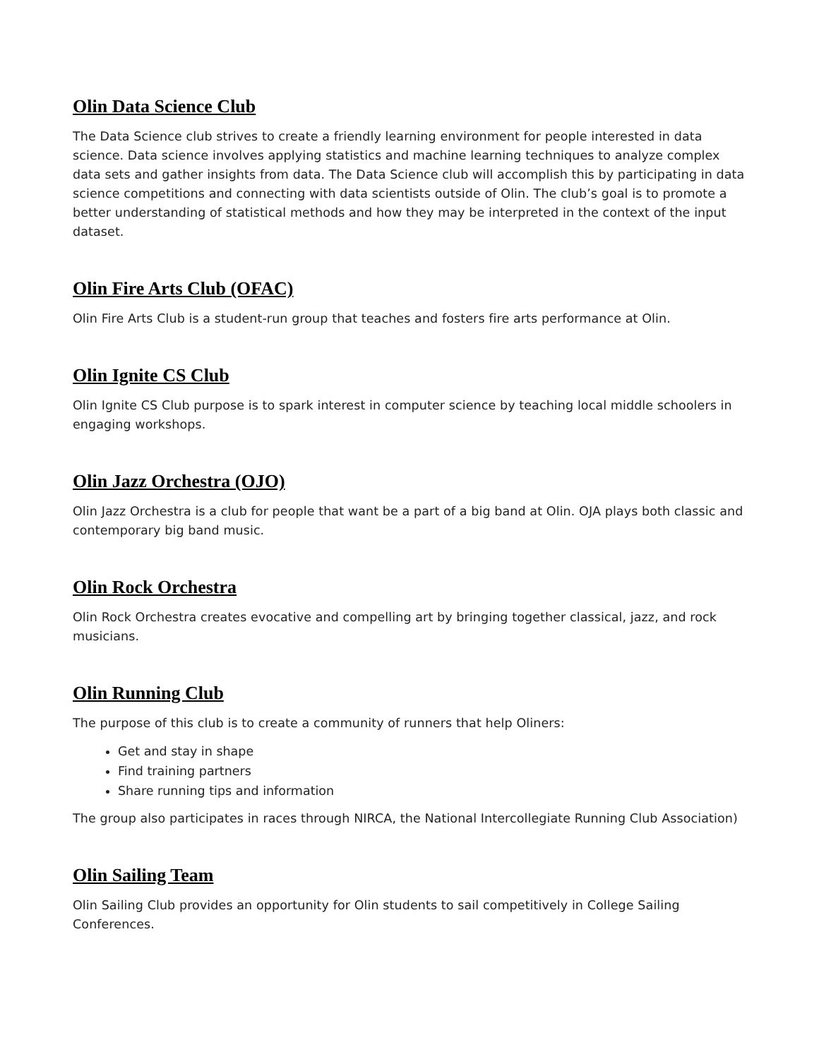Olin Data Science Club
The Data Science club strives to create a friendly learning environment for people interested in data science. Data science involves applying statistics and machine learning techniques to analyze complex data sets and gather insights from data. The Data Science club will accomplish this by participating in data science competitions and connecting with data scientists outside of Olin. The club’s goal is to promote a better understanding of statistical methods and how they may be interpreted in the context of the input dataset.
Olin Fire Arts Club (OFAC)
Olin Fire Arts Club is a student-run group that teaches and fosters fire arts performance at Olin.
Olin Ignite CS Club
Olin Ignite CS Club purpose is to spark interest in computer science by teaching local middle schoolers in engaging workshops.
Olin Jazz Orchestra (OJO)
Olin Jazz Orchestra is a club for people that want be a part of a big band at Olin. OJA plays both classic and contemporary big band music.
Olin Rock Orchestra
Olin Rock Orchestra creates evocative and compelling art by bringing together classical, jazz, and rock musicians.
Olin Running Club
The purpose of this club is to create a community of runners that help Oliners:
Get and stay in shape
Find training partners
Share running tips and information
The group also participates in races through NIRCA, the National Intercollegiate Running Club Association)
Olin Sailing Team
Olin Sailing Club provides an opportunity for Olin students to sail competitively in College Sailing Conferences.